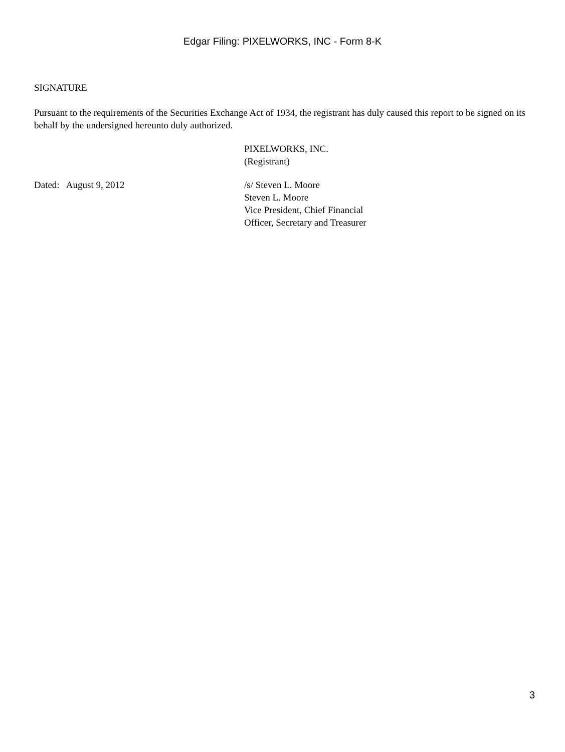Edgar Filing: PIXELWORKS, INC - Form 8-K
SIGNATURE
Pursuant to the requirements of the Securities Exchange Act of 1934, the registrant has duly caused this report to be signed on its behalf by the undersigned hereunto duly authorized.
PIXELWORKS, INC.
(Registrant)
Dated: August 9, 2012 /s/ Steven L. Moore
Steven L. Moore
Vice President, Chief Financial
Officer, Secretary and Treasurer
3